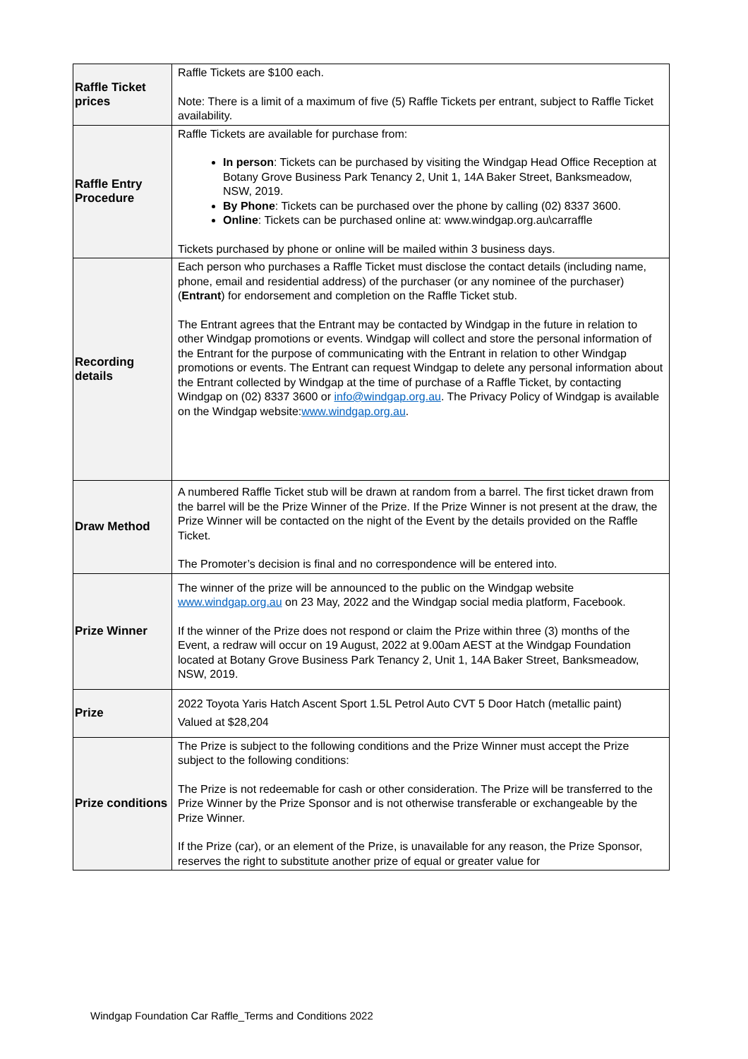| Raffle Ticket prices | Raffle Tickets are $100 each. Note: There is a limit of a maximum of five (5) Raffle Tickets per entrant, subject to Raffle Ticket availability. |
| Raffle Entry Procedure | Raffle Tickets are available for purchase from: In person : Tickets can be purchased by visiting the Windgap Head Office Reception at Botany Grove Business Park Tenancy 2, Unit 1, 14A Baker Street, Banksmeadow, NSW, 2019. By Phone : Tickets can be purchased over the phone by calling (02) 8337 3600. Online : Tickets can be purchased online at: www.windgap.org.au\carraffle Tickets purchased by phone or online will be mailed within 3 business days. |
| Recording details | Each person who purchases a Raffle Ticket must disclose the contact details (including name, phone, email and residential address) of the purchaser (or any nominee of the purchaser) ( Entrant ) for endorsement and completion on the Raffle Ticket stub. The Entrant agrees that the Entrant may be contacted by Windgap in the future in relation to other Windgap promotions or events. Windgap will collect and store the personal information of the Entrant for the purpose of communicating with the Entrant in relation to other Windgap promotions or events. The Entrant can request Windgap to delete any personal information about the Entrant collected by Windgap at the time of purchase of a Raffle Ticket, by contacting Windgap on (02) 8337 3600 or info@windgap.org.au . The Privacy Policy of Windgap is available on the Windgap website: www.windgap.org.au . |
| Draw Method | A numbered Raffle Ticket stub will be drawn at random from a barrel. The first ticket drawn from the barrel will be the Prize Winner of the Prize. If the Prize Winner is not present at the draw, the Prize Winner will be contacted on the night of the Event by the details provided on the Raffle Ticket. The Promoter’s decision is final and no correspondence will be entered into. |
| Prize Winner | The winner of the prize will be announced to the public on the Windgap website www.windgap.org.au on 23 May, 2022 and the Windgap social media platform, Facebook. If the winner of the Prize does not respond or claim the Prize within three (3) months of the Event, a redraw will occur on 19 August, 2022 at 9.00am AEST at the Windgap Foundation located at Botany Grove Business Park Tenancy 2, Unit 1, 14A Baker Street, Banksmeadow, NSW, 2019. |
| Prize | 2022 Toyota Yaris Hatch Ascent Sport 1.5L Petrol Auto CVT 5 Door Hatch (metallic paint) Valued at $28,204 |
| Prize conditions | The Prize is subject to the following conditions and the Prize Winner must accept the Prize subject to the following conditions: The Prize is not redeemable for cash or other consideration. The Prize will be transferred to the Prize Winner by the Prize Sponsor and is not otherwise transferable or exchangeable by the Prize Winner. If the Prize (car), or an element of the Prize, is unavailable for any reason, the Prize Sponsor, reserves the right to substitute another prize of equal or greater value for |
Windgap Foundation Car Raffle_Terms and Conditions 2022